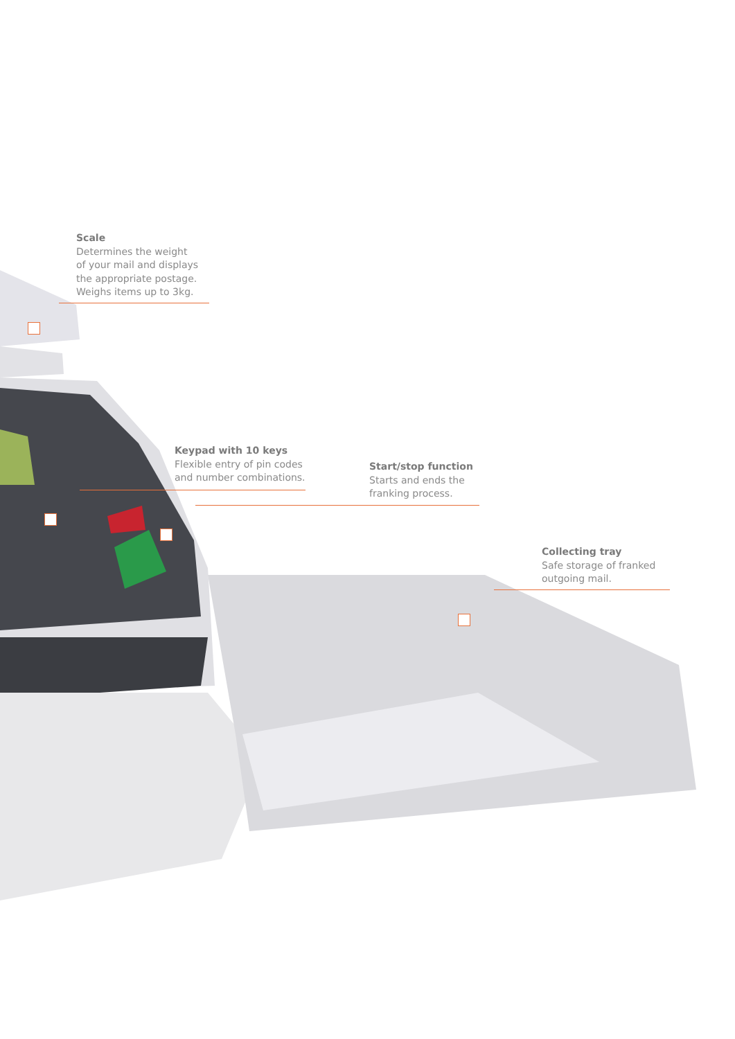Scale
Determines the weight
of your mail and displays
the appropriate postage.
Weighs items up to 3kg.
Keypad with 10 keys
Flexible entry of pin codes
and number combinations.
Start/stop function
Starts and ends the
franking process.
Collecting tray
Safe storage of franked
outgoing mail.